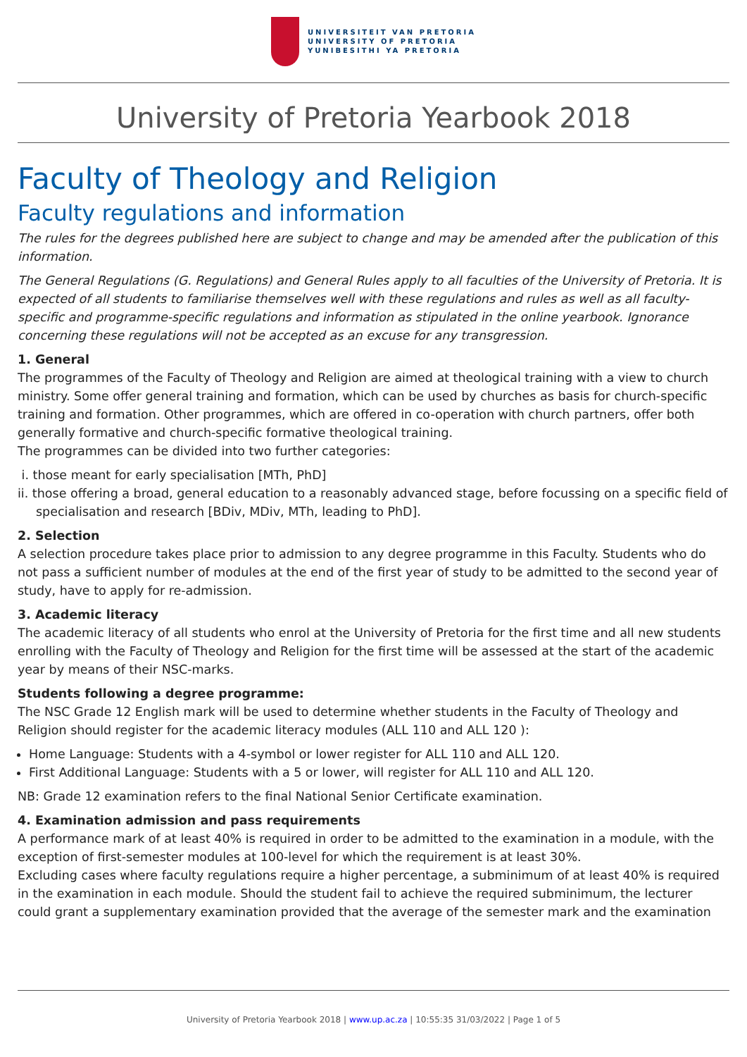UNIVERSITEIT VAN PRETORIA
UNIVERSITY OF PRETORIA
YUNIBESITHI YA PRETORIA
University of Pretoria Yearbook 2018
Faculty of Theology and Religion
Faculty regulations and information
The rules for the degrees published here are subject to change and may be amended after the publication of this information.
The General Regulations (G. Regulations) and General Rules apply to all faculties of the University of Pretoria. It is expected of all students to familiarise themselves well with these regulations and rules as well as all faculty-specific and programme-specific regulations and information as stipulated in the online yearbook. Ignorance concerning these regulations will not be accepted as an excuse for any transgression.
1. General
The programmes of the Faculty of Theology and Religion are aimed at theological training with a view to church ministry. Some offer general training and formation, which can be used by churches as basis for church-specific training and formation. Other programmes, which are offered in co-operation with church partners, offer both generally formative and church-specific formative theological training.
The programmes can be divided into two further categories:
i. those meant for early specialisation [MTh, PhD]
ii. those offering a broad, general education to a reasonably advanced stage, before focussing on a specific field of specialisation and research [BDiv, MDiv, MTh, leading to PhD].
2. Selection
A selection procedure takes place prior to admission to any degree programme in this Faculty. Students who do not pass a sufficient number of modules at the end of the first year of study to be admitted to the second year of study, have to apply for re-admission.
3. Academic literacy
The academic literacy of all students who enrol at the University of Pretoria for the first time and all new students enrolling with the Faculty of Theology and Religion for the first time will be assessed at the start of the academic year by means of their NSC-marks.
Students following a degree programme:
The NSC Grade 12 English mark will be used to determine whether students in the Faculty of Theology and Religion should register for the academic literacy modules (ALL 110 and ALL 120 ):
Home Language: Students with a 4-symbol or lower register for ALL 110 and ALL 120.
First Additional Language: Students with a 5 or lower, will register for ALL 110 and ALL 120.
NB: Grade 12 examination refers to the final National Senior Certificate examination.
4. Examination admission and pass requirements
A performance mark of at least 40% is required in order to be admitted to the examination in a module, with the exception of first-semester modules at 100-level for which the requirement is at least 30%.
Excluding cases where faculty regulations require a higher percentage, a subminimum of at least 40% is required in the examination in each module. Should the student fail to achieve the required subminimum, the lecturer could grant a supplementary examination provided that the average of the semester mark and the examination
University of Pretoria Yearbook 2018 | www.up.ac.za | 10:55:35 31/03/2022 | Page 1 of 5